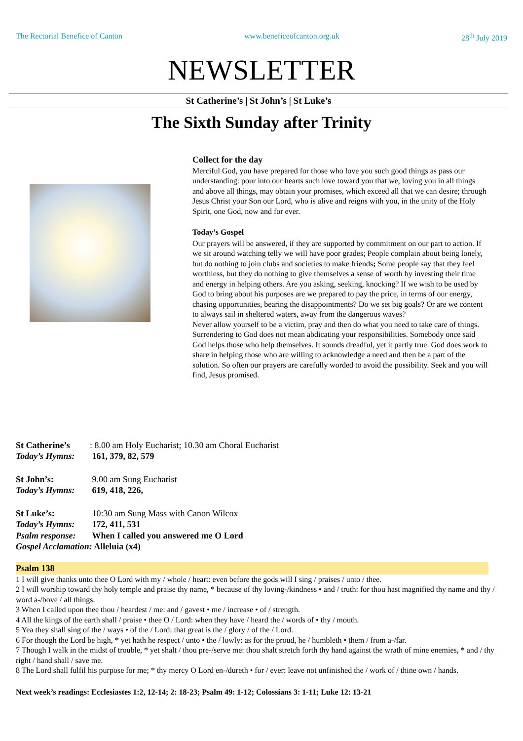The Rectorial Benefice of Canton www.beneficeofcanton.org.uk 28<sup>th</sup> July 2019
NEWSLETTER
St Catherine’s | St John’s | St Luke’s
The Sixth Sunday after Trinity
Collect for the day
Merciful God, you have prepared for those who love you such good things as pass our understanding: pour into our hearts such love toward you that we, loving you in all things and above all things, may obtain your promises, which exceed all that we can desire; through Jesus Christ your Son our Lord, who is alive and reigns with you, in the unity of the Holy Spirit, one God, now and for ever.
Today’s Gospel
Our prayers will be answered, if they are supported by commitment on our part to action. If we sit around watching telly we will have poor grades; People complain about being lonely, but do nothing to join clubs and societies to make friends; Some people say that they feel worthless, but they do nothing to give themselves a sense of worth by investing their time and energy in helping others. Are you asking, seeking, knocking? If we wish to be used by God to bring about his purposes are we prepared to pay the price, in terms of our energy, chasing opportunities, bearing the disappointments? Do we set big goals? Or are we content to always sail in sheltered waters, away from the dangerous waves?
Never allow yourself to be a victim, pray and then do what you need to take care of things. Surrendering to God does not mean abdicating your responsibilities. Somebody once said God helps those who help themselves. It sounds dreadful, yet it partly true. God does work to share in helping those who are willing to acknowledge a need and then be a part of the solution. So often our prayers are carefully worded to avoid the possibility. Seek and you will find, Jesus promised.
St Catherine’s: 8.00 am Holy Eucharist; 10.30 am Choral Eucharist
Today’s Hymns: 161, 379, 82, 579
St John’s: 9.00 am Sung Eucharist
Today’s Hymns: 619, 418, 226,
St Luke’s: 10:30 am Sung Mass with Canon Wilcox
Today’s Hymns: 172, 411, 531
Psalm response: When I called you answered me O Lord
Gospel Acclamation: Alleluia (x4)
Psalm 138
1 I will give thanks unto thee O Lord with my / whole / heart: even before the gods will I sing / praises / unto / thee.
2 I will worship toward thy holy temple and praise thy name, * because of thy loving-/kindness • and / truth: for thou hast magnified thy name and thy / word a-/bove / all things.
3 When I called upon thee thou / heardest / me: and / gavest • me / increase • of / strength.
4 All the kings of the earth shall / praise • thee O / Lord: when they have / heard the / words of • thy / mouth.
5 Yea they shall sing of the / ways • of the / Lord: that great is the / glory / of the / Lord.
6 For though the Lord be high, * yet hath he respect / unto • the / lowly: as for the proud, he / humbleth • them / from a-/far.
7 Though I walk in the midst of trouble, * yet shalt / thou pre-/serve me: thou shalt stretch forth thy hand against the wrath of mine enemies, * and / thy right / hand shall / save me.
8 The Lord shall fulfil his purpose for me; * thy mercy O Lord en-/dureth • for / ever: leave not unfinished the / work of / thine own / hands.
Next week’s readings: Ecclesiastes 1:2, 12-14; 2: 18-23; Psalm 49: 1-12; Colossians 3: 1-11; Luke 12: 13-21